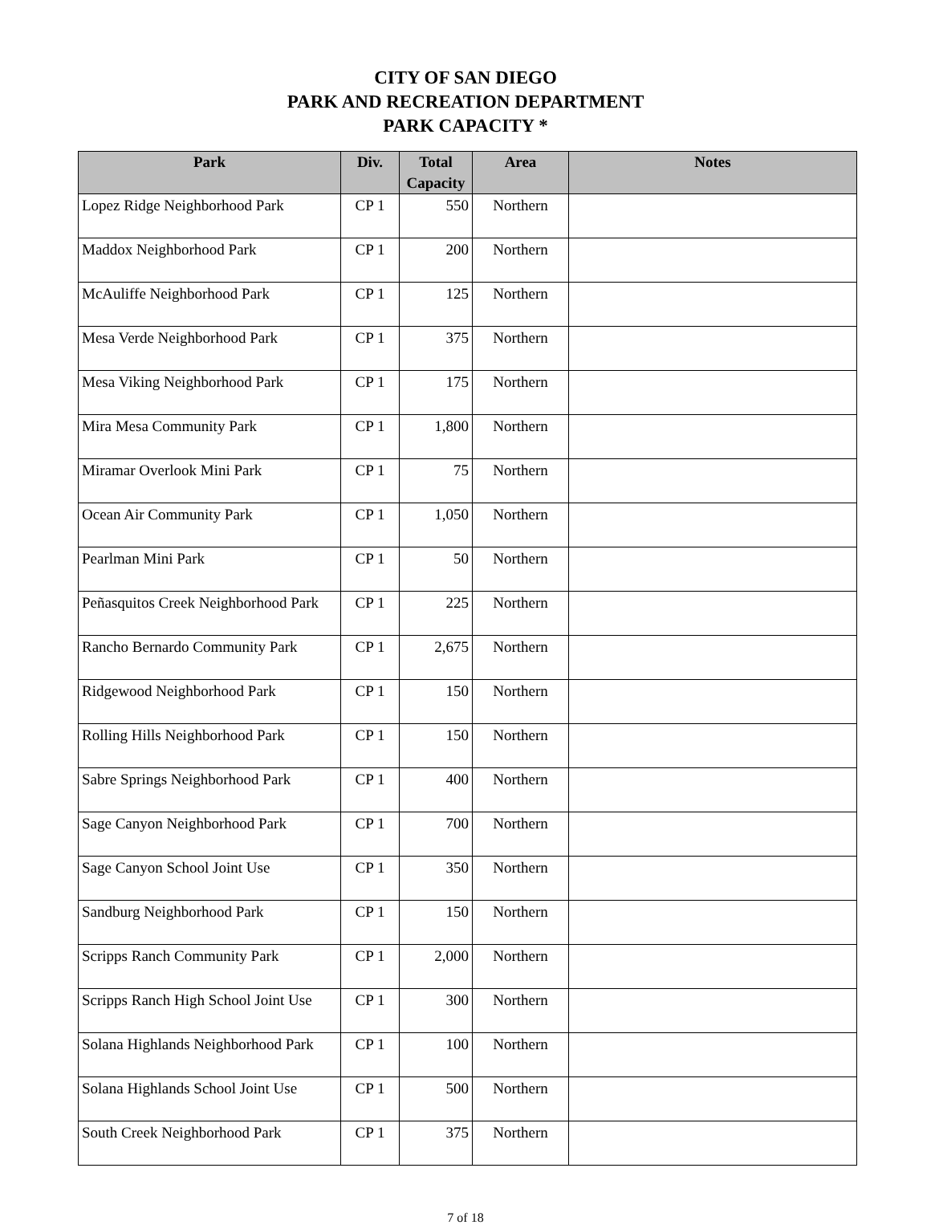CITY OF SAN DIEGO
PARK AND RECREATION DEPARTMENT
PARK CAPACITY *
| Park | Div. | Total Capacity | Area | Notes |
| --- | --- | --- | --- | --- |
| Lopez Ridge Neighborhood Park | CP 1 | 550 | Northern | |
| Maddox Neighborhood Park | CP 1 | 200 | Northern | |
| McAuliffe Neighborhood Park | CP 1 | 125 | Northern | |
| Mesa Verde Neighborhood Park | CP 1 | 375 | Northern | |
| Mesa Viking Neighborhood Park | CP 1 | 175 | Northern | |
| Mira Mesa Community Park | CP 1 | 1,800 | Northern | |
| Miramar Overlook Mini Park | CP 1 | 75 | Northern | |
| Ocean Air Community Park | CP 1 | 1,050 | Northern | |
| Pearlman Mini Park | CP 1 | 50 | Northern | |
| Peñasquitos Creek Neighborhood Park | CP 1 | 225 | Northern | |
| Rancho Bernardo Community Park | CP 1 | 2,675 | Northern | |
| Ridgewood Neighborhood Park | CP 1 | 150 | Northern | |
| Rolling Hills Neighborhood Park | CP 1 | 150 | Northern | |
| Sabre Springs Neighborhood Park | CP 1 | 400 | Northern | |
| Sage Canyon Neighborhood Park | CP 1 | 700 | Northern | |
| Sage Canyon School Joint Use | CP 1 | 350 | Northern | |
| Sandburg Neighborhood Park | CP 1 | 150 | Northern | |
| Scripps Ranch Community Park | CP 1 | 2,000 | Northern | |
| Scripps Ranch High School Joint Use | CP 1 | 300 | Northern | |
| Solana Highlands Neighborhood Park | CP 1 | 100 | Northern | |
| Solana Highlands School Joint Use | CP 1 | 500 | Northern | |
| South Creek Neighborhood Park | CP 1 | 375 | Northern | |
7 of 18